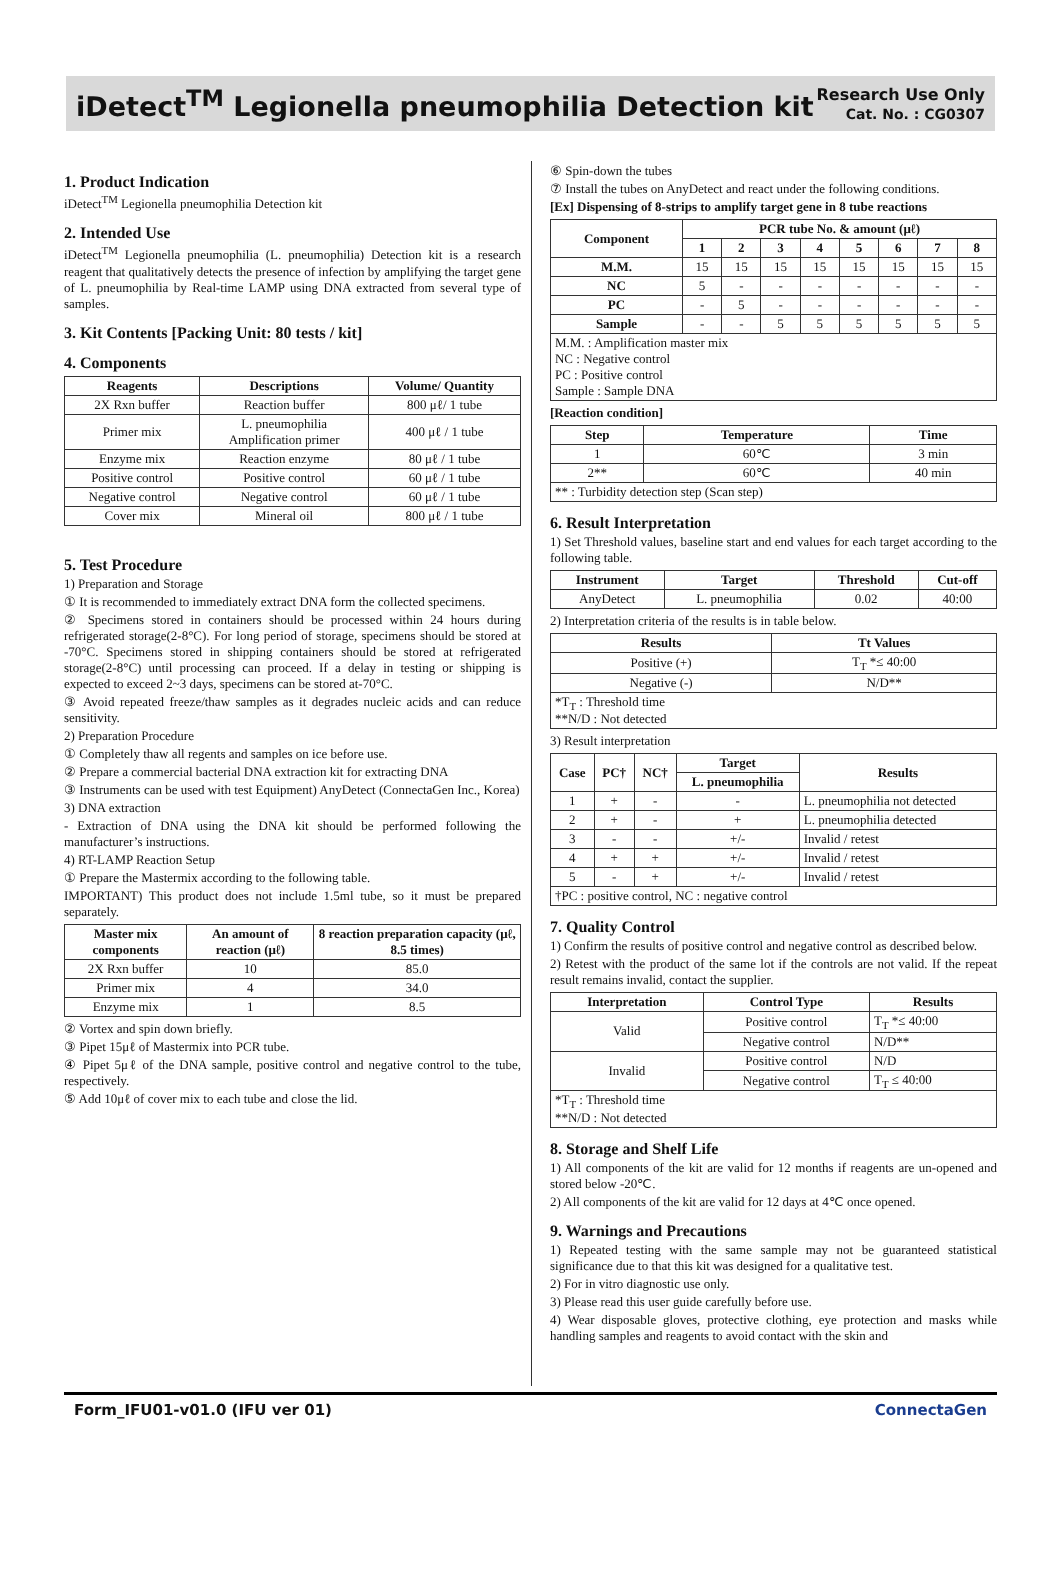iDetect<sup>TM</sup> Legionella pneumophilia Detection kit
Research Use Only
Cat. No. : CG0307
1. Product Indication
iDetect<sup>TM</sup> Legionella pneumophilia Detection kit
2. Intended Use
iDetect<sup>TM</sup> Legionella pneumophilia (L. pneumophilia) Detection kit is a research reagent that qualitatively detects the presence of infection by amplifying the target gene of L. pneumophilia by Real-time LAMP using DNA extracted from several type of samples.
3. Kit Contents [Packing Unit: 80 tests / kit]
4. Components
| Reagents | Descriptions | Volume/ Quantity |
| --- | --- | --- |
| 2X Rxn buffer | Reaction buffer | 800 μℓ/ 1 tube |
| Primer mix | L. pneumophilia Amplification primer | 400 μℓ / 1 tube |
| Enzyme mix | Reaction enzyme | 80 μℓ / 1 tube |
| Positive control | Positive control | 60 μℓ / 1 tube |
| Negative control | Negative control | 60 μℓ / 1 tube |
| Cover mix | Mineral oil | 800 μℓ / 1 tube |
5. Test Procedure
1) Preparation and Storage
① It is recommended to immediately extract DNA form the collected specimens.
② Specimens stored in containers should be processed within 24 hours during refrigerated storage(2-8°C). For long period of storage, specimens should be stored at -70°C. Specimens stored in shipping containers should be stored at refrigerated storage(2-8°C) until processing can proceed. If a delay in testing or shipping is expected to exceed 2~3 days, specimens can be stored at-70°C.
③ Avoid repeated freeze/thaw samples as it degrades nucleic acids and can reduce sensitivity.
2) Preparation Procedure
① Completely thaw all regents and samples on ice before use.
② Prepare a commercial bacterial DNA extraction kit for extracting DNA
③ Instruments can be used with test Equipment) AnyDetect (ConnectaGen Inc., Korea)
3) DNA extraction
- Extraction of DNA using the DNA kit should be performed following the manufacturer’s instructions.
4) RT-LAMP Reaction Setup
① Prepare the Mastermix according to the following table.
IMPORTANT) This product does not include 1.5ml tube, so it must be prepared separately.
| Master mix components | An amount of reaction (μℓ) | 8 reaction preparation capacity (μℓ, 8.5 times) |
| --- | --- | --- |
| 2X Rxn buffer | 10 | 85.0 |
| Primer mix | 4 | 34.0 |
| Enzyme mix | 1 | 8.5 |
② Vortex and spin down briefly.
③ Pipet 15μℓ of Mastermix into PCR tube.
④ Pipet 5μℓ of the DNA sample, positive control and negative control to the tube, respectively.
⑤ Add 10μℓ of cover mix to each tube and close the lid.
⑥ Spin-down the tubes
⑦ Install the tubes on AnyDetect and react under the following conditions.
[Ex] Dispensing of 8-strips to amplify target gene in 8 tube reactions
| Component | PCR tube No. & amount (μℓ) | | | | | | | |
| --- | --- | --- | --- | --- | --- | --- | --- | --- |
| | 1 | 2 | 3 | 4 | 5 | 6 | 7 | 8 |
| M.M. | 15 | 15 | 15 | 15 | 15 | 15 | 15 | 15 |
| NC | 5 | - | - | - | - | - | - | - |
| PC | - | 5 | - | - | - | - | - | - |
| Sample | - | - | 5 | 5 | 5 | 5 | 5 | 5 |
| M.M. : Amplification master mix NC : Negative control PC : Positive control Sample : Sample DNA | | | | | | | | |
[Reaction condition]
| Step | Temperature | Time |
| --- | --- | --- |
| 1 | 60℃ | 3 min |
| 2** | 60℃ | 40 min |
| ** : Turbidity detection step (Scan step) | | |
6. Result Interpretation
1) Set Threshold values, baseline start and end values for each target according to the following table.
| Instrument | Target | Threshold | Cut-off |
| --- | --- | --- | --- |
| AnyDetect | L. pneumophilia | 0.02 | 40:00 |
2) Interpretation criteria of the results is in table below.
| Results | Tt Values |
| --- | --- |
| Positive (+) | T<sub>T</sub> *≤ 40:00 |
| Negative (-) | N/D** |
| *T<sub>T</sub> : Threshold time **N/D : Not detected | |
3) Result interpretation
| Case | PC† | NC† | Target | Results |
| --- | --- | --- | --- | --- |
| | | | L. pneumophilia | |
| 1 | + | - | - | L. pneumophilia not detected |
| 2 | + | - | + | L. pneumophilia detected |
| 3 | - | - | +/- | Invalid / retest |
| 4 | + | + | +/- | Invalid / retest |
| 5 | - | + | +/- | Invalid / retest |
| †PC : positive control, NC : negative control | | | | |
7. Quality Control
1) Confirm the results of positive control and negative control as described below.
2) Retest with the product of the same lot if the controls are not valid. If the repeat result remains invalid, contact the supplier.
| Interpretation | Control Type | Results |
| --- | --- | --- |
| Valid | Positive control | T<sub>T</sub> *≤ 40:00 |
| | Negative control | N/D** |
| Invalid | Positive control | N/D |
| | Negative control | T<sub>T</sub> ≤ 40:00 |
| *T<sub>T</sub> : Threshold time **N/D : Not detected | | |
8. Storage and Shelf Life
1) All components of the kit are valid for 12 months if reagents are un-opened and stored below -20℃.
2) All components of the kit are valid for 12 days at 4℃ once opened.
9. Warnings and Precautions
1) Repeated testing with the same sample may not be guaranteed statistical significance due to that this kit was designed for a qualitative test.
2) For in vitro diagnostic use only.
3) Please read this user guide carefully before use.
4) Wear disposable gloves, protective clothing, eye protection and masks while handling samples and reagents to avoid contact with the skin and
Form_IFU01-v01.0 (IFU ver 01) ConnectaGen